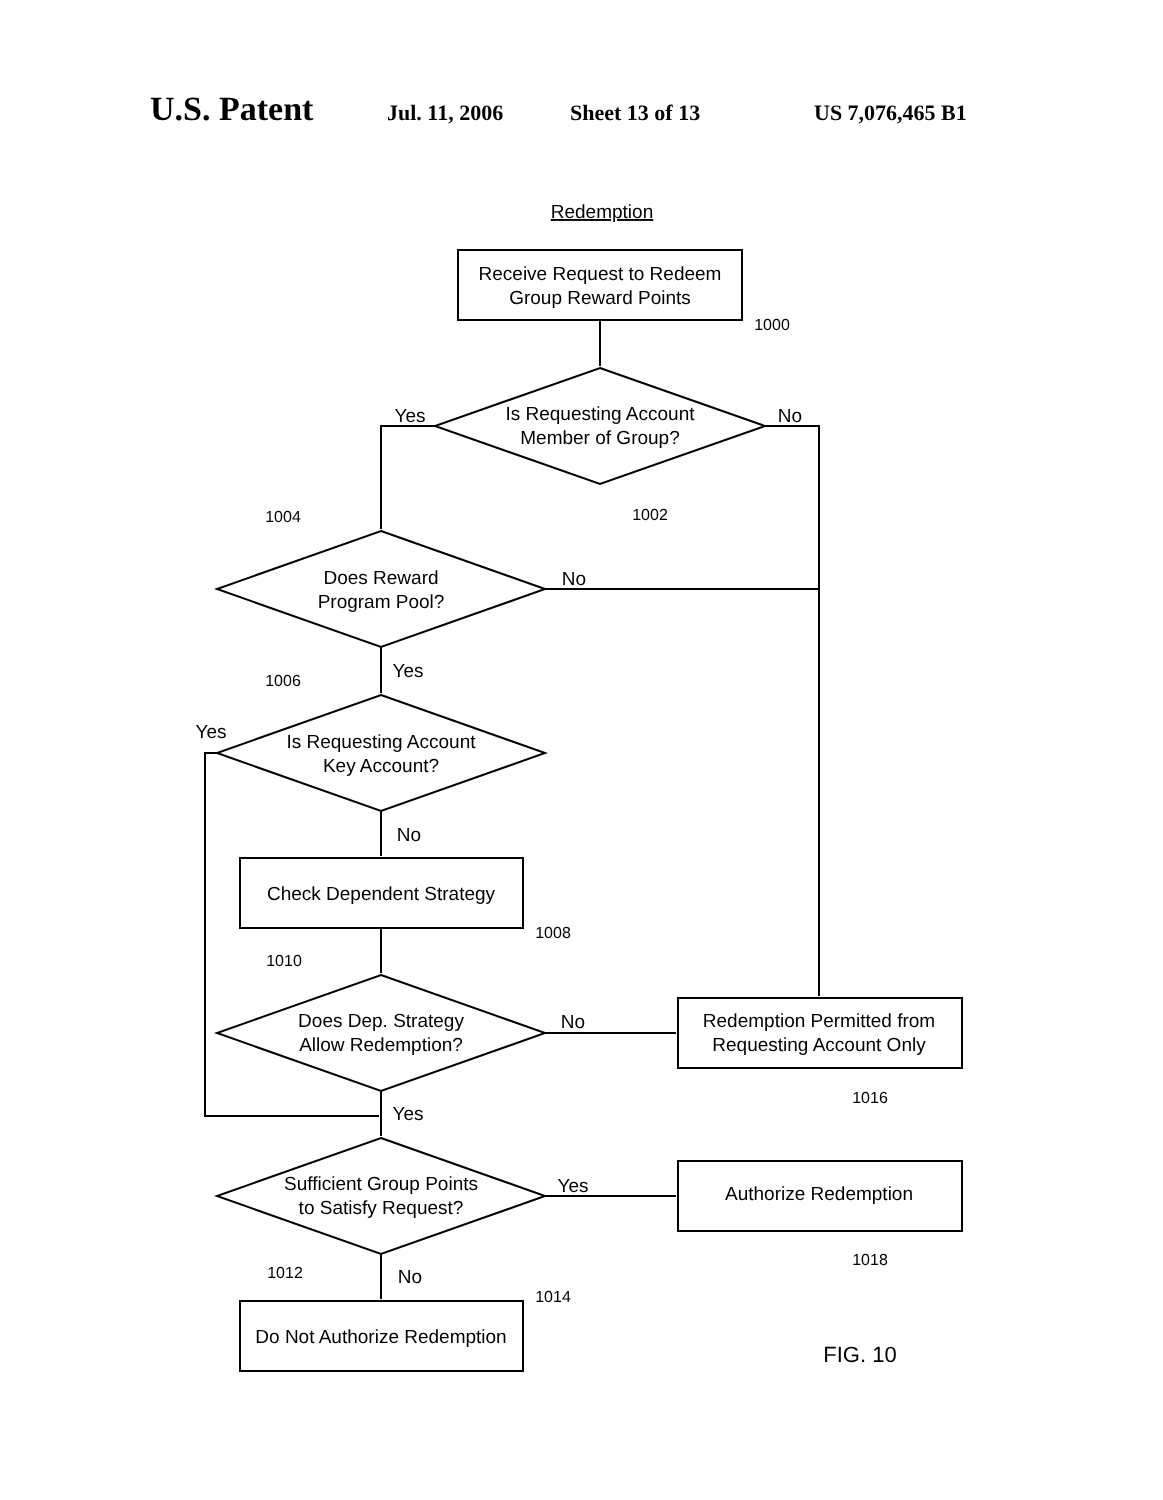U.S. Patent
Jul. 11, 2006 Sheet 13 of 13 US 7,076,465 B1
Redemption
Receive Request to Redeem
Group Reward Points
Is Requesting Account
Member of Group?
Does Reward
Program Pool?
Is Requesting Account
Key Account?
Check Dependent Strategy
Does Dep. Strategy
Allow Redemption?
Sufficient Group Points
to Satisfy Request?
Do Not Authorize Redemption
Redemption Permitted from
Requesting Account Only
Authorize Redemption
FIG. 10
Yes
No
No
Yes
Yes
No
No
Yes
Yes
No
1000
1002
1004
1006
1008
1010
1012
1014
1016
1018